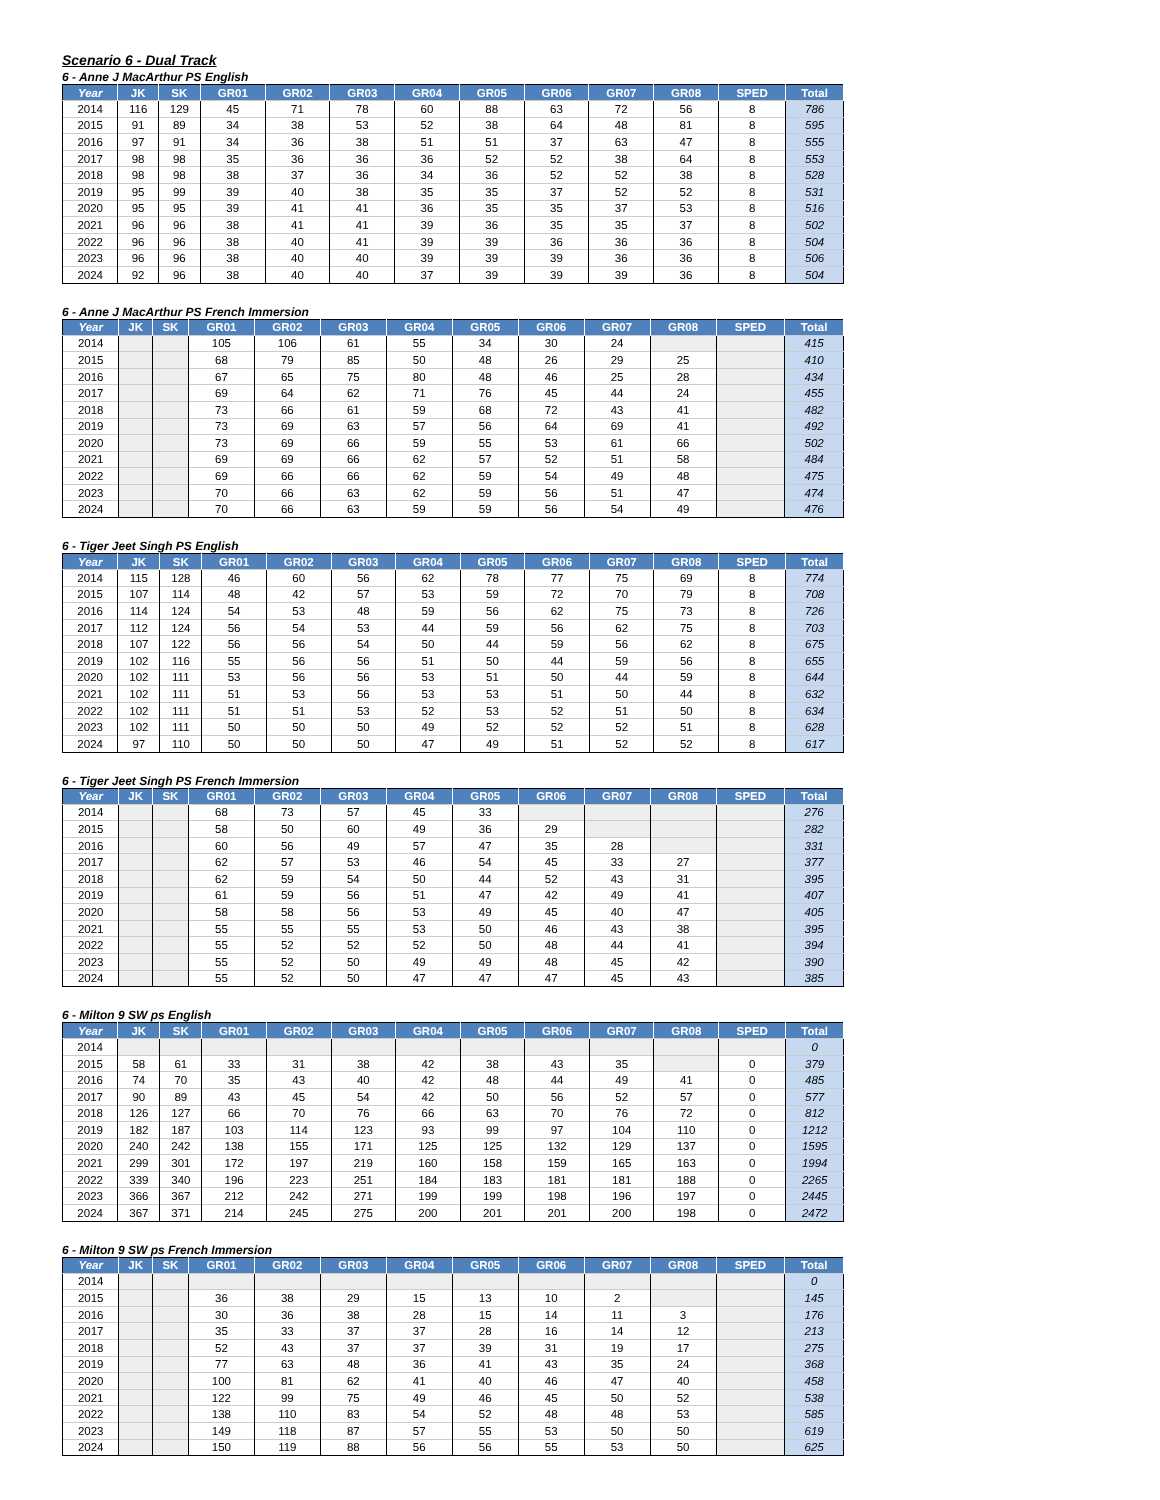Scenario 6 - Dual Track
6 - Anne J MacArthur PS English
| Year | JK | SK | GR01 | GR02 | GR03 | GR04 | GR05 | GR06 | GR07 | GR08 | SPED | Total |
| --- | --- | --- | --- | --- | --- | --- | --- | --- | --- | --- | --- | --- |
| 2014 | 116 | 129 | 45 | 71 | 78 | 60 | 88 | 63 | 72 | 56 | 8 | 786 |
| 2015 | 91 | 89 | 34 | 38 | 53 | 52 | 38 | 64 | 48 | 81 | 8 | 595 |
| 2016 | 97 | 91 | 34 | 36 | 38 | 51 | 51 | 37 | 63 | 47 | 8 | 555 |
| 2017 | 98 | 98 | 35 | 36 | 36 | 36 | 52 | 52 | 38 | 64 | 8 | 553 |
| 2018 | 98 | 98 | 38 | 37 | 36 | 34 | 36 | 52 | 52 | 38 | 8 | 528 |
| 2019 | 95 | 99 | 39 | 40 | 38 | 35 | 35 | 37 | 52 | 52 | 8 | 531 |
| 2020 | 95 | 95 | 39 | 41 | 41 | 36 | 35 | 35 | 37 | 53 | 8 | 516 |
| 2021 | 96 | 96 | 38 | 41 | 41 | 39 | 36 | 35 | 35 | 37 | 8 | 502 |
| 2022 | 96 | 96 | 38 | 40 | 41 | 39 | 39 | 36 | 36 | 36 | 8 | 504 |
| 2023 | 96 | 96 | 38 | 40 | 40 | 39 | 39 | 39 | 36 | 36 | 8 | 506 |
| 2024 | 92 | 96 | 38 | 40 | 40 | 37 | 39 | 39 | 39 | 36 | 8 | 504 |
6 - Anne J MacArthur PS French Immersion
| Year | JK | SK | GR01 | GR02 | GR03 | GR04 | GR05 | GR06 | GR07 | GR08 | SPED | Total |
| --- | --- | --- | --- | --- | --- | --- | --- | --- | --- | --- | --- | --- |
| 2014 | | | 105 | 106 | 61 | 55 | 34 | 30 | 24 | | | 415 |
| 2015 | | | 68 | 79 | 85 | 50 | 48 | 26 | 29 | 25 | | 410 |
| 2016 | | | 67 | 65 | 75 | 80 | 48 | 46 | 25 | 28 | | 434 |
| 2017 | | | 69 | 64 | 62 | 71 | 76 | 45 | 44 | 24 | | 455 |
| 2018 | | | 73 | 66 | 61 | 59 | 68 | 72 | 43 | 41 | | 482 |
| 2019 | | | 73 | 69 | 63 | 57 | 56 | 64 | 69 | 41 | | 492 |
| 2020 | | | 73 | 69 | 66 | 59 | 55 | 53 | 61 | 66 | | 502 |
| 2021 | | | 69 | 69 | 66 | 62 | 57 | 52 | 51 | 58 | | 484 |
| 2022 | | | 69 | 66 | 66 | 62 | 59 | 54 | 49 | 48 | | 475 |
| 2023 | | | 70 | 66 | 63 | 62 | 59 | 56 | 51 | 47 | | 474 |
| 2024 | | | 70 | 66 | 63 | 59 | 59 | 56 | 54 | 49 | | 476 |
6 - Tiger Jeet Singh PS English
| Year | JK | SK | GR01 | GR02 | GR03 | GR04 | GR05 | GR06 | GR07 | GR08 | SPED | Total |
| --- | --- | --- | --- | --- | --- | --- | --- | --- | --- | --- | --- | --- |
| 2014 | 115 | 128 | 46 | 60 | 56 | 62 | 78 | 77 | 75 | 69 | 8 | 774 |
| 2015 | 107 | 114 | 48 | 42 | 57 | 53 | 59 | 72 | 70 | 79 | 8 | 708 |
| 2016 | 114 | 124 | 54 | 53 | 48 | 59 | 56 | 62 | 75 | 73 | 8 | 726 |
| 2017 | 112 | 124 | 56 | 54 | 53 | 44 | 59 | 56 | 62 | 75 | 8 | 703 |
| 2018 | 107 | 122 | 56 | 56 | 54 | 50 | 44 | 59 | 56 | 62 | 8 | 675 |
| 2019 | 102 | 116 | 55 | 56 | 56 | 51 | 50 | 44 | 59 | 56 | 8 | 655 |
| 2020 | 102 | 111 | 53 | 56 | 56 | 53 | 51 | 50 | 44 | 59 | 8 | 644 |
| 2021 | 102 | 111 | 51 | 53 | 56 | 53 | 53 | 51 | 50 | 44 | 8 | 632 |
| 2022 | 102 | 111 | 51 | 51 | 53 | 52 | 53 | 52 | 51 | 50 | 8 | 634 |
| 2023 | 102 | 111 | 50 | 50 | 50 | 49 | 52 | 52 | 52 | 51 | 8 | 628 |
| 2024 | 97 | 110 | 50 | 50 | 50 | 47 | 49 | 51 | 52 | 52 | 8 | 617 |
6 - Tiger Jeet Singh PS French Immersion
| Year | JK | SK | GR01 | GR02 | GR03 | GR04 | GR05 | GR06 | GR07 | GR08 | SPED | Total |
| --- | --- | --- | --- | --- | --- | --- | --- | --- | --- | --- | --- | --- |
| 2014 | | | 68 | 73 | 57 | 45 | 33 | | | | | 276 |
| 2015 | | | 58 | 50 | 60 | 49 | 36 | 29 | | | | 282 |
| 2016 | | | 60 | 56 | 49 | 57 | 47 | 35 | 28 | | | 331 |
| 2017 | | | 62 | 57 | 53 | 46 | 54 | 45 | 33 | 27 | | 377 |
| 2018 | | | 62 | 59 | 54 | 50 | 44 | 52 | 43 | 31 | | 395 |
| 2019 | | | 61 | 59 | 56 | 51 | 47 | 42 | 49 | 41 | | 407 |
| 2020 | | | 58 | 58 | 56 | 53 | 49 | 45 | 40 | 47 | | 405 |
| 2021 | | | 55 | 55 | 55 | 53 | 50 | 46 | 43 | 38 | | 395 |
| 2022 | | | 55 | 52 | 52 | 52 | 50 | 48 | 44 | 41 | | 394 |
| 2023 | | | 55 | 52 | 50 | 49 | 49 | 48 | 45 | 42 | | 390 |
| 2024 | | | 55 | 52 | 50 | 47 | 47 | 47 | 45 | 43 | | 385 |
6 - Milton 9 SW ps English
| Year | JK | SK | GR01 | GR02 | GR03 | GR04 | GR05 | GR06 | GR07 | GR08 | SPED | Total |
| --- | --- | --- | --- | --- | --- | --- | --- | --- | --- | --- | --- | --- |
| 2014 | | | | | | | | | | | | 0 |
| 2015 | 58 | 61 | 33 | 31 | 38 | 42 | 38 | 43 | 35 | | 0 | 379 |
| 2016 | 74 | 70 | 35 | 43 | 40 | 42 | 48 | 44 | 49 | 41 | 0 | 485 |
| 2017 | 90 | 89 | 43 | 45 | 54 | 42 | 50 | 56 | 52 | 57 | 0 | 577 |
| 2018 | 126 | 127 | 66 | 70 | 76 | 66 | 63 | 70 | 76 | 72 | 0 | 812 |
| 2019 | 182 | 187 | 103 | 114 | 123 | 93 | 99 | 97 | 104 | 110 | 0 | 1212 |
| 2020 | 240 | 242 | 138 | 155 | 171 | 125 | 125 | 132 | 129 | 137 | 0 | 1595 |
| 2021 | 299 | 301 | 172 | 197 | 219 | 160 | 158 | 159 | 165 | 163 | 0 | 1994 |
| 2022 | 339 | 340 | 196 | 223 | 251 | 184 | 183 | 181 | 181 | 188 | 0 | 2265 |
| 2023 | 366 | 367 | 212 | 242 | 271 | 199 | 199 | 198 | 196 | 197 | 0 | 2445 |
| 2024 | 367 | 371 | 214 | 245 | 275 | 200 | 201 | 201 | 200 | 198 | 0 | 2472 |
6 - Milton 9 SW ps French Immersion
| Year | JK | SK | GR01 | GR02 | GR03 | GR04 | GR05 | GR06 | GR07 | GR08 | SPED | Total |
| --- | --- | --- | --- | --- | --- | --- | --- | --- | --- | --- | --- | --- |
| 2014 | | | | | | | | | | | | 0 |
| 2015 | | | 36 | 38 | 29 | 15 | 13 | 10 | 2 | | | 145 |
| 2016 | | | 30 | 36 | 38 | 28 | 15 | 14 | 11 | 3 | | 176 |
| 2017 | | | 35 | 33 | 37 | 37 | 28 | 16 | 14 | 12 | | 213 |
| 2018 | | | 52 | 43 | 37 | 37 | 39 | 31 | 19 | 17 | | 275 |
| 2019 | | | 77 | 63 | 48 | 36 | 41 | 43 | 35 | 24 | | 368 |
| 2020 | | | 100 | 81 | 62 | 41 | 40 | 46 | 47 | 40 | | 458 |
| 2021 | | | 122 | 99 | 75 | 49 | 46 | 45 | 50 | 52 | | 538 |
| 2022 | | | 138 | 110 | 83 | 54 | 52 | 48 | 48 | 53 | | 585 |
| 2023 | | | 149 | 118 | 87 | 57 | 55 | 53 | 50 | 50 | | 619 |
| 2024 | | | 150 | 119 | 88 | 56 | 56 | 55 | 53 | 50 | | 625 |